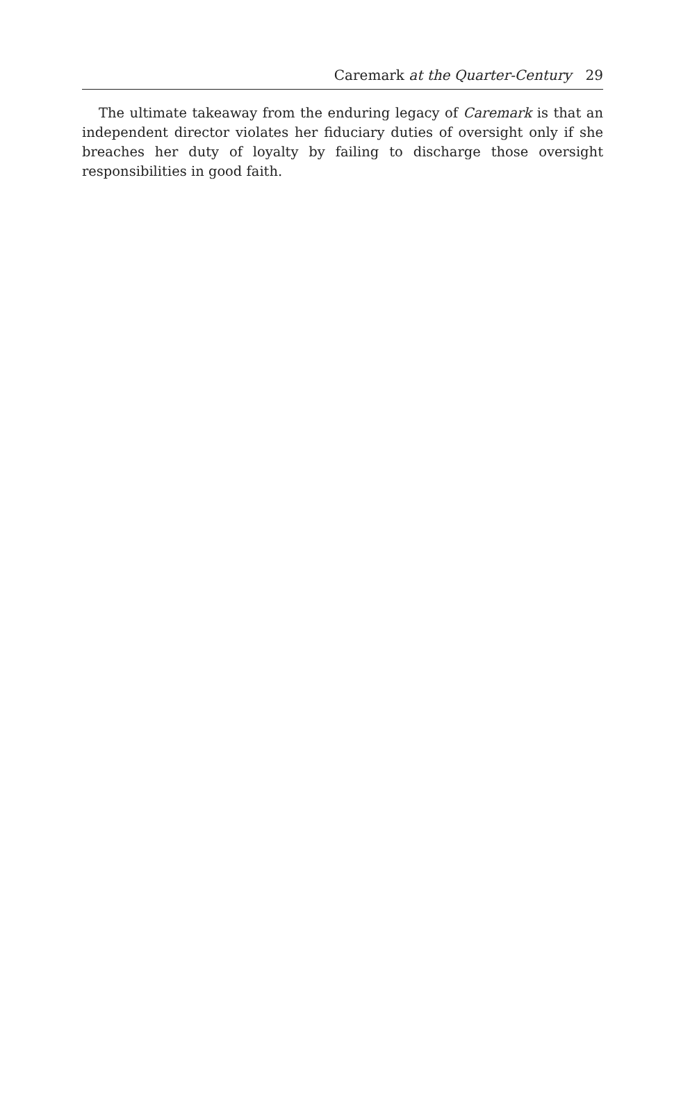Caremark at the Quarter-Century 29
The ultimate takeaway from the enduring legacy of Caremark is that an independent director violates her fiduciary duties of oversight only if she breaches her duty of loyalty by failing to discharge those oversight responsibilities in good faith.